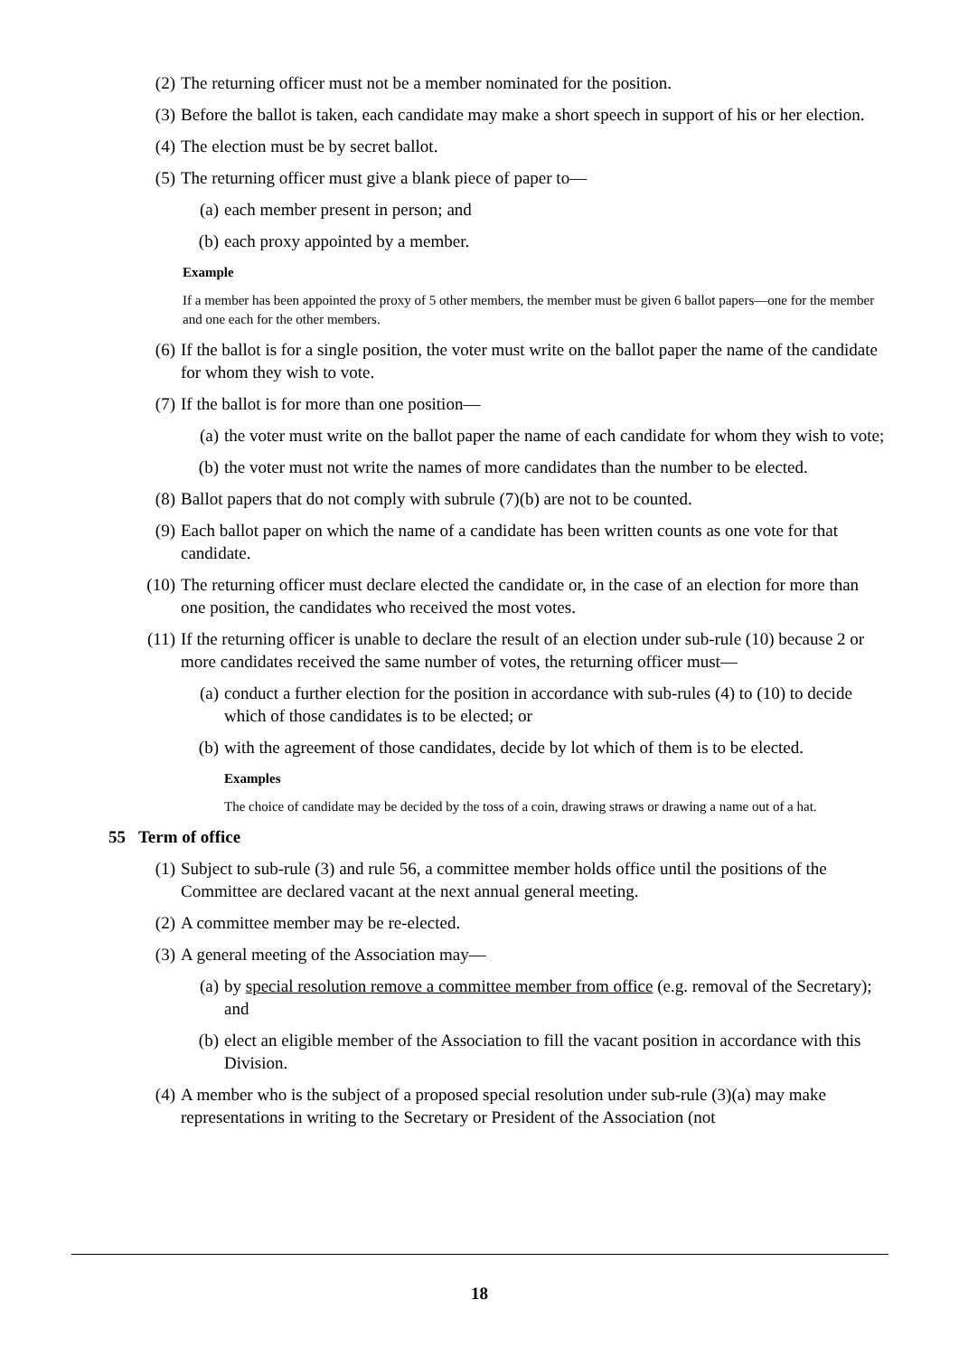(2) The returning officer must not be a member nominated for the position.
(3) Before the ballot is taken, each candidate may make a short speech in support of his or her election.
(4) The election must be by secret ballot.
(5) The returning officer must give a blank piece of paper to—
(a) each member present in person; and
(b) each proxy appointed by a member.
Example
If a member has been appointed the proxy of 5 other members, the member must be given 6 ballot papers—one for the member and one each for the other members.
(6) If the ballot is for a single position, the voter must write on the ballot paper the name of the candidate for whom they wish to vote.
(7) If the ballot is for more than one position—
(a) the voter must write on the ballot paper the name of each candidate for whom they wish to vote;
(b) the voter must not write the names of more candidates than the number to be elected.
(8) Ballot papers that do not comply with subrule (7)(b) are not to be counted.
(9) Each ballot paper on which the name of a candidate has been written counts as one vote for that candidate.
(10) The returning officer must declare elected the candidate or, in the case of an election for more than one position, the candidates who received the most votes.
(11) If the returning officer is unable to declare the result of an election under sub-rule (10) because 2 or more candidates received the same number of votes, the returning officer must—
(a) conduct a further election for the position in accordance with sub-rules (4) to (10) to decide which of those candidates is to be elected; or
(b) with the agreement of those candidates, decide by lot which of them is to be elected.
Examples
The choice of candidate may be decided by the toss of a coin, drawing straws or drawing a name out of a hat.
55 Term of office
(1) Subject to sub-rule (3) and rule 56, a committee member holds office until the positions of the Committee are declared vacant at the next annual general meeting.
(2) A committee member may be re-elected.
(3) A general meeting of the Association may—
(a) by special resolution remove a committee member from office (e.g. removal of the Secretary); and
(b) elect an eligible member of the Association to fill the vacant position in accordance with this Division.
(4) A member who is the subject of a proposed special resolution under sub-rule (3)(a) may make representations in writing to the Secretary or President of the Association (not
18